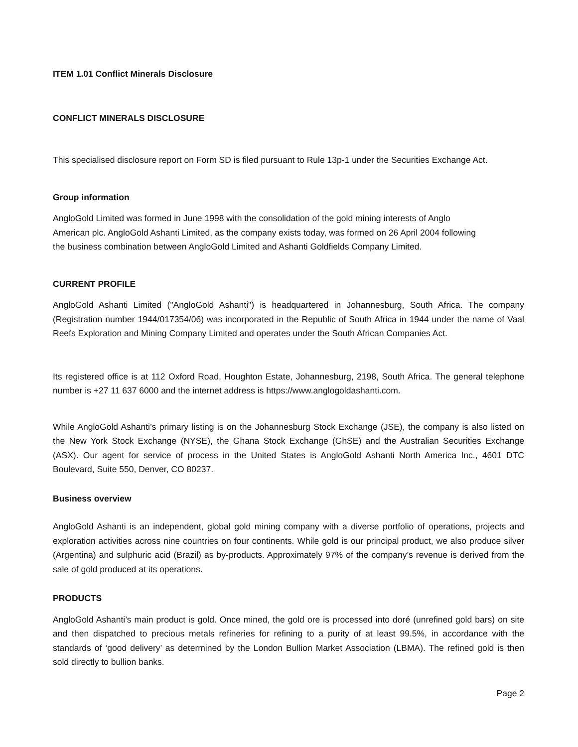ITEM 1.01 Conflict Minerals Disclosure
CONFLICT MINERALS DISCLOSURE
This specialised disclosure report on Form SD is filed pursuant to Rule 13p-1 under the Securities Exchange Act.
Group information
AngloGold Limited was formed in June 1998 with the consolidation of the gold mining interests of Anglo
American plc. AngloGold Ashanti Limited, as the company exists today, was formed on 26 April 2004 following
the business combination between AngloGold Limited and Ashanti Goldfields Company Limited.
CURRENT PROFILE
AngloGold Ashanti Limited ("AngloGold Ashanti") is headquartered in Johannesburg, South Africa. The company (Registration number 1944/017354/06) was incorporated in the Republic of South Africa in 1944 under the name of Vaal Reefs Exploration and Mining Company Limited and operates under the South African Companies Act.
Its registered office is at 112 Oxford Road, Houghton Estate, Johannesburg, 2198, South Africa. The general telephone number is +27 11 637 6000 and the internet address is https://www.anglogoldashanti.com.
While AngloGold Ashanti’s primary listing is on the Johannesburg Stock Exchange (JSE), the company is also listed on the New York Stock Exchange (NYSE), the Ghana Stock Exchange (GhSE) and the Australian Securities Exchange (ASX). Our agent for service of process in the United States is AngloGold Ashanti North America Inc., 4601 DTC Boulevard, Suite 550, Denver, CO 80237.
Business overview
AngloGold Ashanti is an independent, global gold mining company with a diverse portfolio of operations, projects and exploration activities across nine countries on four continents. While gold is our principal product, we also produce silver (Argentina) and sulphuric acid (Brazil) as by-products. Approximately 97% of the company’s revenue is derived from the sale of gold produced at its operations.
PRODUCTS
AngloGold Ashanti’s main product is gold. Once mined, the gold ore is processed into doré (unrefined gold bars) on site and then dispatched to precious metals refineries for refining to a purity of at least 99.5%, in accordance with the standards of ‘good delivery’ as determined by the London Bullion Market Association (LBMA). The refined gold is then sold directly to bullion banks.
Page 2